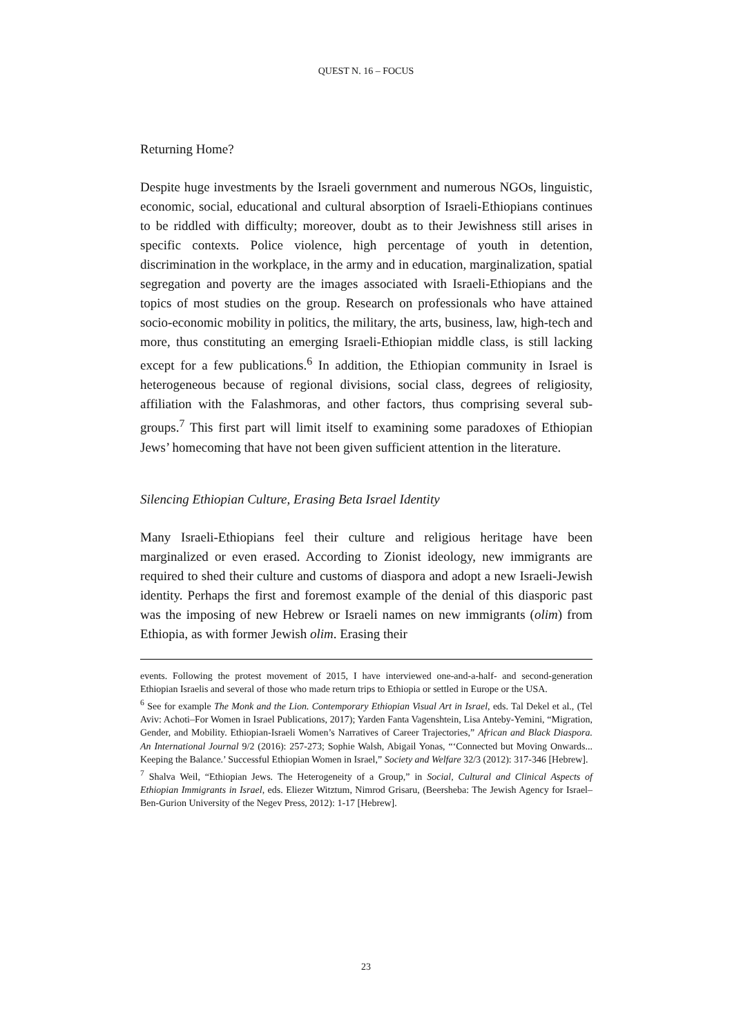QUEST N. 16 – FOCUS
Returning Home?
Despite huge investments by the Israeli government and numerous NGOs, linguistic, economic, social, educational and cultural absorption of Israeli-Ethiopians continues to be riddled with difficulty; moreover, doubt as to their Jewishness still arises in specific contexts. Police violence, high percentage of youth in detention, discrimination in the workplace, in the army and in education, marginalization, spatial segregation and poverty are the images associated with Israeli-Ethiopians and the topics of most studies on the group. Research on professionals who have attained socio-economic mobility in politics, the military, the arts, business, law, high-tech and more, thus constituting an emerging Israeli-Ethiopian middle class, is still lacking except for a few publications.<sup>6</sup> In addition, the Ethiopian community in Israel is heterogeneous because of regional divisions, social class, degrees of religiosity, affiliation with the Falashmoras, and other factors, thus comprising several sub-groups.<sup>7</sup> This first part will limit itself to examining some paradoxes of Ethiopian Jews’ homecoming that have not been given sufficient attention in the literature.
Silencing Ethiopian Culture, Erasing Beta Israel Identity
Many Israeli-Ethiopians feel their culture and religious heritage have been marginalized or even erased. According to Zionist ideology, new immigrants are required to shed their culture and customs of diaspora and adopt a new Israeli-Jewish identity. Perhaps the first and foremost example of the denial of this diasporic past was the imposing of new Hebrew or Israeli names on new immigrants (olim) from Ethiopia, as with former Jewish olim. Erasing their
events. Following the protest movement of 2015, I have interviewed one-and-a-half- and second-generation Ethiopian Israelis and several of those who made return trips to Ethiopia or settled in Europe or the USA.
<sup>6</sup> See for example The Monk and the Lion. Contemporary Ethiopian Visual Art in Israel, eds. Tal Dekel et al., (Tel Aviv: Achoti–For Women in Israel Publications, 2017); Yarden Fanta Vagenshtein, Lisa Anteby-Yemini, “Migration, Gender, and Mobility. Ethiopian-Israeli Women’s Narratives of Career Trajectories,” African and Black Diaspora. An International Journal 9/2 (2016): 257-273; Sophie Walsh, Abigail Yonas, “‘Connected but Moving Onwards... Keeping the Balance.’ Successful Ethiopian Women in Israel,” Society and Welfare 32/3 (2012): 317-346 [Hebrew].
<sup>7</sup> Shalva Weil, “Ethiopian Jews. The Heterogeneity of a Group,” in Social, Cultural and Clinical Aspects of Ethiopian Immigrants in Israel, eds. Eliezer Witztum, Nimrod Grisaru, (Beersheba: The Jewish Agency for Israel–Ben-Gurion University of the Negev Press, 2012): 1-17 [Hebrew].
23